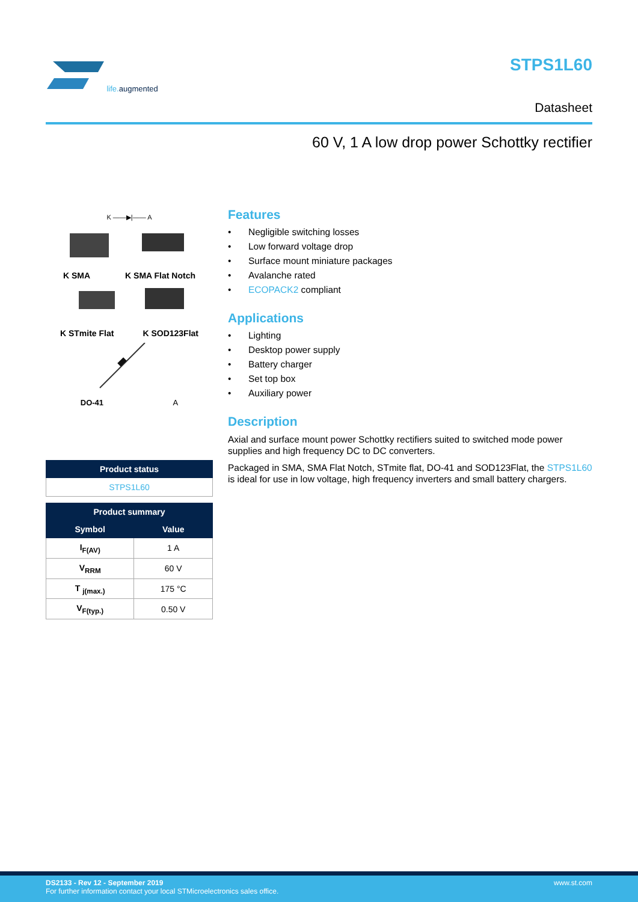life. augmented STPS1L60
Datasheet
60 V, 1 A low drop power Schottky rectifier
K ——▶|—— A
K SMA K SMA Flat Notch
K STmite Flat K SOD123Flat
DO-41 A
| Product status |
| --- |
| STPS1L60 |
| Product summary | |
| --- | --- |
| Symbol | Value |
| I<sub>F(AV)</sub> | 1 A |
| V<sub>RRM</sub> | 60 V |
| T <sub>j(max.)</sub> | 175 °C |
| V<sub>F(typ.)</sub> | 0.50 V |
Features
• Negligible switching losses
• Low forward voltage drop
• Surface mount miniature packages
• Avalanche rated
• ECOPACK2 compliant
Applications
• Lighting
• Desktop power supply
• Battery charger
• Set top box
• Auxiliary power
Description
Axial and surface mount power Schottky rectifiers suited to switched mode power supplies and high frequency DC to DC converters.
Packaged in SMA, SMA Flat Notch, STmite flat, DO-41 and SOD123Flat, the STPS1L60 is ideal for use in low voltage, high frequency inverters and small battery chargers.
DS2133 - Rev 12 - September 2019 www.st.com
For further information contact your local STMicroelectronics sales office.